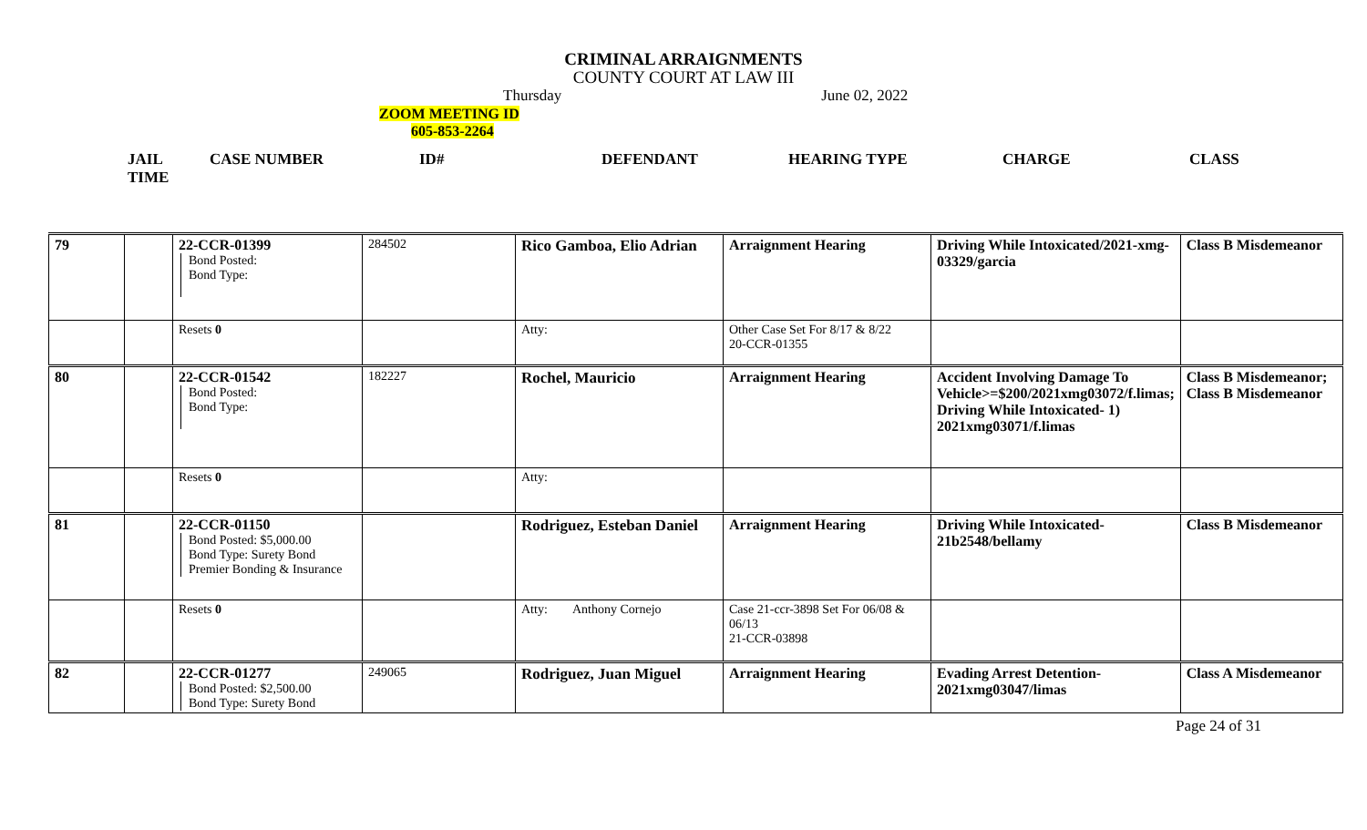CRIMINAL ARRAIGNMENTS
COUNTY COURT AT LAW III
Thursday June 02, 2022
ZOOM MEETING ID
605-853-2264
JAIL
TIME CASE NUMBER ID# DEFENDANT HEARING TYPE CHARGE CLASS
| 79 | | 22-CCR-01399 Bond Posted: Bond Type: | 284502 | Rico Gamboa, Elio Adrian | Arraignment Hearing | Driving While Intoxicated/2021-xmg-03329/garcia | Class B Misdemeanor |
| | | Resets 0 | | Atty: | Other Case Set For 8/17 & 8/22 20-CCR-01355 | | |
| 80 | | 22-CCR-01542 Bond Posted: Bond Type: | 182227 | Rochel, Mauricio | Arraignment Hearing | Accident Involving Damage To Vehicle>=$200/2021xmg03072/f.limas; Driving While Intoxicated- 1) 2021xmg03071/f.limas | Class B Misdemeanor; Class B Misdemeanor |
| | | Resets 0 | | Atty: | | | |
| 81 | | 22-CCR-01150 Bond Posted: $5,000.00 Bond Type: Surety Bond Premier Bonding & Insurance | | Rodriguez, Esteban Daniel | Arraignment Hearing | Driving While Intoxicated-21b2548/bellamy | Class B Misdemeanor |
| | | Resets 0 | | Atty: Anthony Cornejo | Case 21-ccr-3898 Set For 06/08 & 06/13 21-CCR-03898 | | |
| 82 | | 22-CCR-01277 Bond Posted: $2,500.00 Bond Type: Surety Bond | 249065 | Rodriguez, Juan Miguel | Arraignment Hearing | Evading Arrest Detention-2021xmg03047/limas | Class A Misdemeanor |
Page 24 of 31